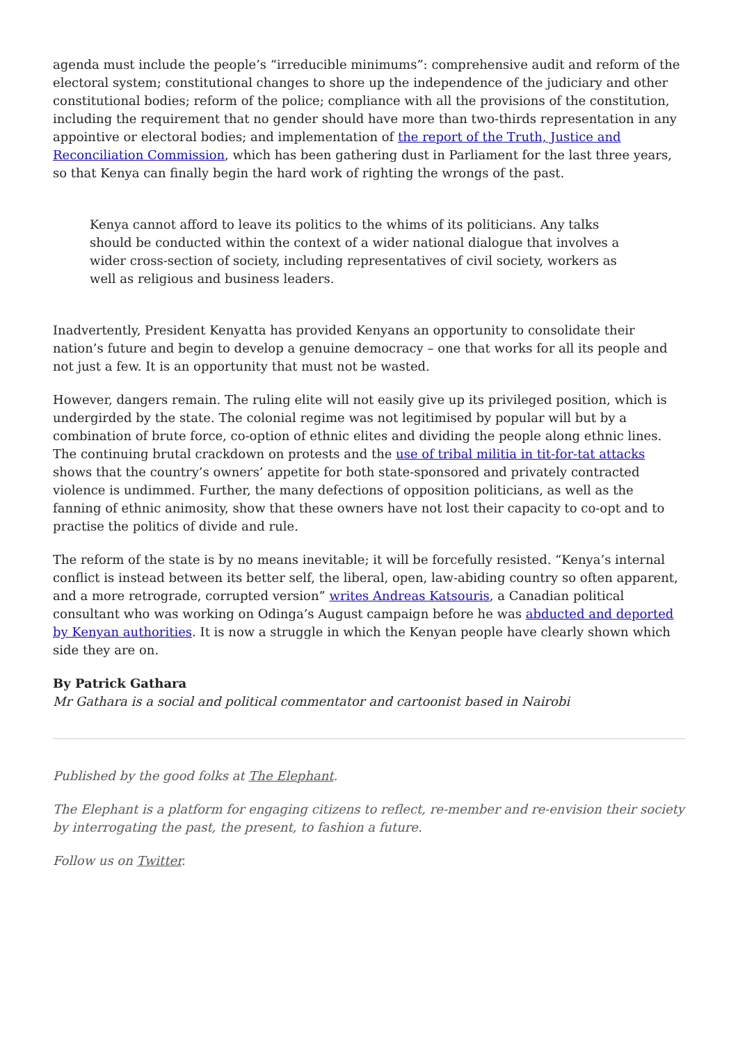agenda must include the people’s “irreducible minimums”: comprehensive audit and reform of the electoral system; constitutional changes to shore up the independence of the judiciary and other constitutional bodies; reform of the police; compliance with all the provisions of the constitution, including the requirement that no gender should have more than two-thirds representation in any appointive or electoral bodies; and implementation of the report of the Truth, Justice and Reconciliation Commission, which has been gathering dust in Parliament for the last three years, so that Kenya can finally begin the hard work of righting the wrongs of the past.
Kenya cannot afford to leave its politics to the whims of its politicians. Any talks should be conducted within the context of a wider national dialogue that involves a wider cross-section of society, including representatives of civil society, workers as well as religious and business leaders.
Inadvertently, President Kenyatta has provided Kenyans an opportunity to consolidate their nation’s future and begin to develop a genuine democracy – one that works for all its people and not just a few. It is an opportunity that must not be wasted.
However, dangers remain. The ruling elite will not easily give up its privileged position, which is undergirded by the state. The colonial regime was not legitimised by popular will but by a combination of brute force, co-option of ethnic elites and dividing the people along ethnic lines. The continuing brutal crackdown on protests and the use of tribal militia in tit-for-tat attacks shows that the country’s owners’ appetite for both state-sponsored and privately contracted violence is undimmed. Further, the many defections of opposition politicians, as well as the fanning of ethnic animosity, show that these owners have not lost their capacity to co-opt and to practise the politics of divide and rule.
The reform of the state is by no means inevitable; it will be forcefully resisted. “Kenya’s internal conflict is instead between its better self, the liberal, open, law-abiding country so often apparent, and a more retrograde, corrupted version” writes Andreas Katsouris, a Canadian political consultant who was working on Odinga’s August campaign before he was abducted and deported by Kenyan authorities. It is now a struggle in which the Kenyan people have clearly shown which side they are on.
By Patrick Gathara
Mr Gathara is a social and political commentator and cartoonist based in Nairobi
Published by the good folks at The Elephant.
The Elephant is a platform for engaging citizens to reflect, re-member and re-envision their society by interrogating the past, the present, to fashion a future.
Follow us on Twitter.